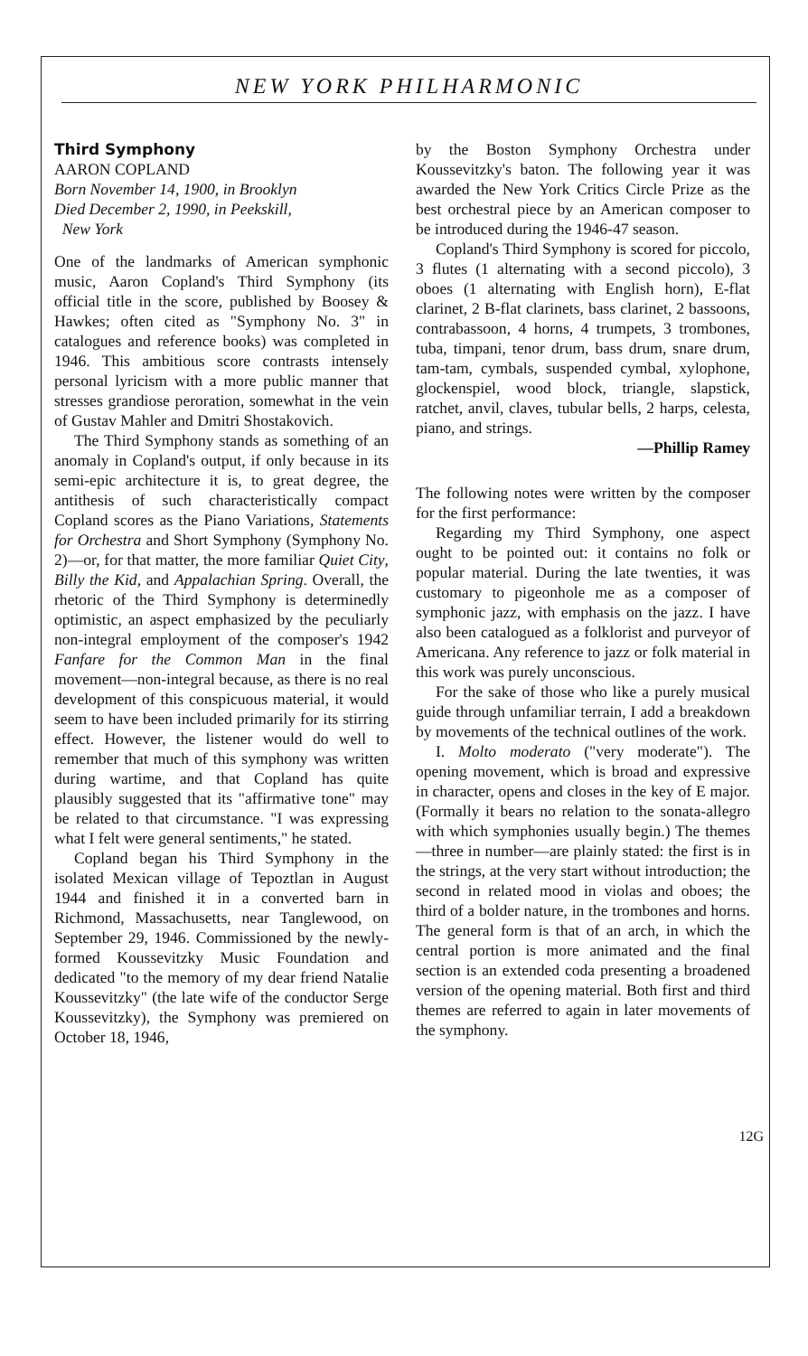NEW YORK PHILHARMONIC
Third Symphony
AARON COPLAND
Born November 14, 1900, in Brooklyn
Died December 2, 1990, in Peekskill,
New York
One of the landmarks of American symphonic music, Aaron Copland's Third Symphony (its official title in the score, published by Boosey & Hawkes; often cited as "Symphony No. 3" in catalogues and reference books) was completed in 1946. This ambitious score contrasts intensely personal lyricism with a more public manner that stresses grandiose peroration, somewhat in the vein of Gustav Mahler and Dmitri Shostakovich.
The Third Symphony stands as something of an anomaly in Copland's output, if only because in its semi-epic architecture it is, to great degree, the antithesis of such characteristically compact Copland scores as the Piano Variations, Statements for Orchestra and Short Symphony (Symphony No. 2)—or, for that matter, the more familiar Quiet City, Billy the Kid, and Appalachian Spring. Overall, the rhetoric of the Third Symphony is determinedly optimistic, an aspect emphasized by the peculiarly non-integral employment of the composer's 1942 Fanfare for the Common Man in the final movement—non-integral because, as there is no real development of this conspicuous material, it would seem to have been included primarily for its stirring effect. However, the listener would do well to remember that much of this symphony was written during wartime, and that Copland has quite plausibly suggested that its "affirmative tone" may be related to that circumstance. "I was expressing what I felt were general sentiments," he stated.
Copland began his Third Symphony in the isolated Mexican village of Tepoztlan in August 1944 and finished it in a converted barn in Richmond, Massachusetts, near Tanglewood, on September 29, 1946. Commissioned by the newly-formed Koussevitzky Music Foundation and dedicated "to the memory of my dear friend Natalie Koussevitzky" (the late wife of the conductor Serge Koussevitzky), the Symphony was premiered on October 18, 1946,
by the Boston Symphony Orchestra under Koussevitzky's baton. The following year it was awarded the New York Critics Circle Prize as the best orchestral piece by an American composer to be introduced during the 1946-47 season.
Copland's Third Symphony is scored for piccolo, 3 flutes (1 alternating with a second piccolo), 3 oboes (1 alternating with English horn), E-flat clarinet, 2 B-flat clarinets, bass clarinet, 2 bassoons, contrabassoon, 4 horns, 4 trumpets, 3 trombones, tuba, timpani, tenor drum, bass drum, snare drum, tam-tam, cymbals, suspended cymbal, xylophone, glockenspiel, wood block, triangle, slapstick, ratchet, anvil, claves, tubular bells, 2 harps, celesta, piano, and strings.
—Phillip Ramey
The following notes were written by the composer for the first performance:
Regarding my Third Symphony, one aspect ought to be pointed out: it contains no folk or popular material. During the late twenties, it was customary to pigeonhole me as a composer of symphonic jazz, with emphasis on the jazz. I have also been catalogued as a folklorist and purveyor of Americana. Any reference to jazz or folk material in this work was purely unconscious.
For the sake of those who like a purely musical guide through unfamiliar terrain, I add a breakdown by movements of the technical outlines of the work.
I. Molto moderato ("very moderate"). The opening movement, which is broad and expressive in character, opens and closes in the key of E major. (Formally it bears no relation to the sonata-allegro with which symphonies usually begin.) The themes—three in number—are plainly stated: the first is in the strings, at the very start without introduction; the second in related mood in violas and oboes; the third of a bolder nature, in the trombones and horns. The general form is that of an arch, in which the central portion is more animated and the final section is an extended coda presenting a broadened version of the opening material. Both first and third themes are referred to again in later movements of the symphony.
12G